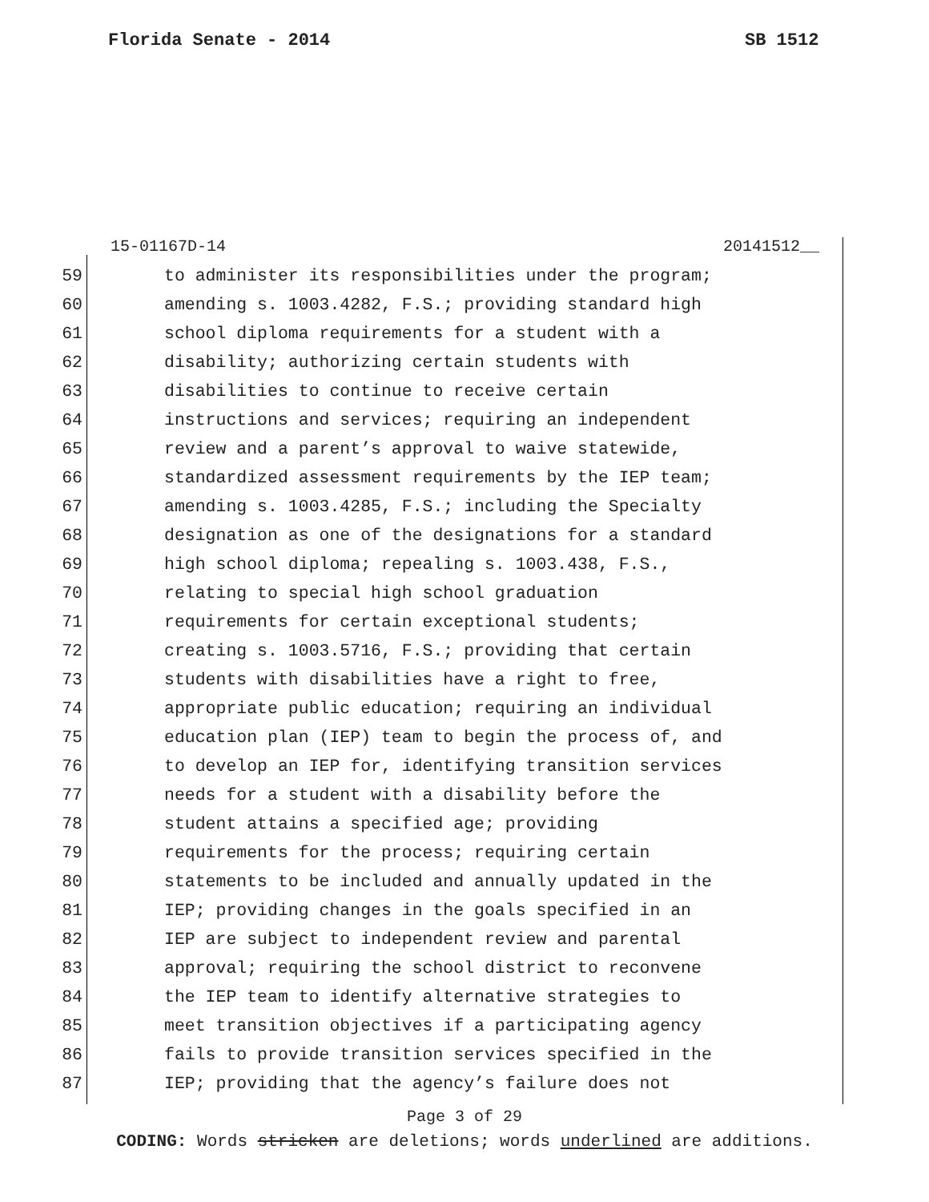Florida Senate - 2014 SB 1512
15-01167D-14 20141512__
59 to administer its responsibilities under the program;
60 amending s. 1003.4282, F.S.; providing standard high
61 school diploma requirements for a student with a
62 disability; authorizing certain students with
63 disabilities to continue to receive certain
64 instructions and services; requiring an independent
65 review and a parent’s approval to waive statewide,
66 standardized assessment requirements by the IEP team;
67 amending s. 1003.4285, F.S.; including the Specialty
68 designation as one of the designations for a standard
69 high school diploma; repealing s. 1003.438, F.S.,
70 relating to special high school graduation
71 requirements for certain exceptional students;
72 creating s. 1003.5716, F.S.; providing that certain
73 students with disabilities have a right to free,
74 appropriate public education; requiring an individual
75 education plan (IEP) team to begin the process of, and
76 to develop an IEP for, identifying transition services
77 needs for a student with a disability before the
78 student attains a specified age; providing
79 requirements for the process; requiring certain
80 statements to be included and annually updated in the
81 IEP; providing changes in the goals specified in an
82 IEP are subject to independent review and parental
83 approval; requiring the school district to reconvene
84 the IEP team to identify alternative strategies to
85 meet transition objectives if a participating agency
86 fails to provide transition services specified in the
87 IEP; providing that the agency’s failure does not
Page 3 of 29
CODING: Words stricken are deletions; words underlined are additions.